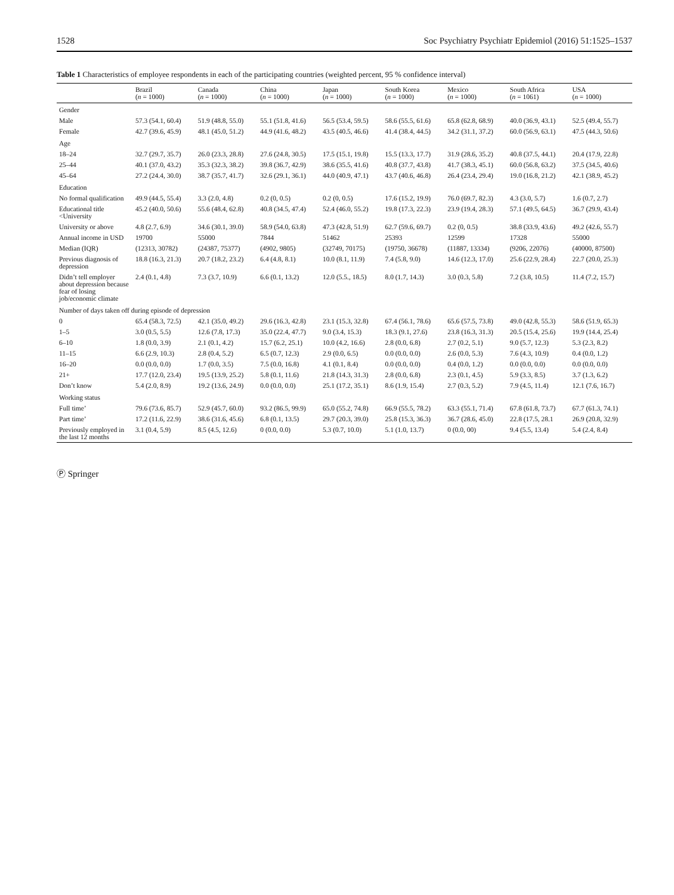1528 Soc Psychiatry Psychiatr Epidemiol (2016) 51:1525–1537
Table 1 Characteristics of employee respondents in each of the participating countries (weighted percent, 95 % confidence interval)
| | Brazil ( n = 1000) | Canada ( n = 1000) | China ( n = 1000) | Japan ( n = 1000) | South Korea ( n = 1000) | Mexico ( n = 1000) | South Africa ( n = 1061) | USA ( n = 1000) |
| --- | --- | --- | --- | --- | --- | --- | --- | --- |
| Gender | | | | | | | | |
| Male | 57.3 (54.1, 60.4) | 51.9 (48.8, 55.0) | 55.1 (51.8, 41.6) | 56.5 (53.4, 59.5) | 58.6 (55.5, 61.6) | 65.8 (62.8, 68.9) | 40.0 (36.9, 43.1) | 52.5 (49.4, 55.7) |
| Female | 42.7 (39.6, 45.9) | 48.1 (45.0, 51.2) | 44.9 (41.6, 48.2) | 43.5 (40.5, 46.6) | 41.4 (38.4, 44.5) | 34.2 (31.1, 37.2) | 60.0 (56.9, 63.1) | 47.5 (44.3, 50.6) |
| Age | | | | | | | | |
| 18–24 | 32.7 (29.7, 35.7) | 26.0 (23.3, 28.8) | 27.6 (24.8, 30.5) | 17.5 (15.1, 19.8) | 15.5 (13.3, 17.7) | 31.9 (28.6, 35.2) | 40.8 (37.5, 44.1) | 20.4 (17.9, 22.8) |
| 25–44 | 40.1 (37.0, 43.2) | 35.3 (32.3, 38.2) | 39.8 (36.7, 42.9) | 38.6 (35.5, 41.6) | 40.8 (37.7, 43.8) | 41.7 (38.3, 45.1) | 60.0 (56.8, 63.2) | 37.5 (34.5, 40.6) |
| 45–64 | 27.2 (24.4, 30.0) | 38.7 (35.7, 41.7) | 32.6 (29.1, 36.1) | 44.0 (40.9, 47.1) | 43.7 (40.6, 46.8) | 26.4 (23.4, 29.4) | 19.0 (16.8, 21.2) | 42.1 (38.9, 45.2) |
| Education | | | | | | | | |
| No formal qualification | 49.9 (44.5, 55.4) | 3.3 (2.0, 4.8) | 0.2 (0, 0.5) | 0.2 (0, 0.5) | 17.6 (15.2, 19.9) | 76.0 (69.7, 82.3) | 4.3 (3.0, 5.7) | 1.6 (0.7, 2.7) |
| Educational title <University | 45.2 (40.0, 50.6) | 55.6 (48.4, 62.8) | 40.8 (34.5, 47.4) | 52.4 (46.0, 55.2) | 19.8 (17.3, 22.3) | 23.9 (19.4, 28.3) | 57.1 (49.5, 64.5) | 36.7 (29.9, 43.4) |
| University or above | 4.8 (2.7, 6.9) | 34.6 (30.1, 39.0) | 58.9 (54.0, 63.8) | 47.3 (42.8, 51.9) | 62.7 (59.6, 69.7) | 0.2 (0, 0.5) | 38.8 (33.9, 43.6) | 49.2 (42.6, 55.7) |
| Annual income in USD | 19700 | 55000 | 7844 | 51462 | 25393 | 12599 | 17328 | 55000 |
| Median (IQR) | (12313, 30782) | (24387, 75377) | (4902, 9805) | (32749, 70175) | (19750, 36678) | (11887, 13334) | (9206, 22076) | (40000, 87500) |
| Previous diagnosis of depression | 18.8 (16.3, 21.3) | 20.7 (18.2, 23.2) | 6.4 (4.8, 8.1) | 10.0 (8.1, 11.9) | 7.4 (5.8, 9.0) | 14.6 (12.3, 17.0) | 25.6 (22.9, 28.4) | 22.7 (20.0, 25.3) |
| Didn’t tell employer about depression because fear of losing job/economic climate | 2.4 (0.1, 4.8) | 7.3 (3.7, 10.9) | 6.6 (0.1, 13.2) | 12.0 (5.5., 18.5) | 8.0 (1.7, 14.3) | 3.0 (0.3, 5.8) | 7.2 (3.8, 10.5) | 11.4 (7.2, 15.7) |
| Number of days taken off during episode of depression | | | | | | | | |
| 0 | 65.4 (58.3, 72.5) | 42.1 (35.0, 49.2) | 29.6 (16.3, 42.8) | 23.1 (15.3, 32.8) | 67.4 (56.1, 78.6) | 65.6 (57.5, 73.8) | 49.0 (42.8, 55.3) | 58.6 (51.9, 65.3) |
| 1–5 | 3.0 (0.5, 5.5) | 12.6 (7.8, 17.3) | 35.0 (22.4, 47.7) | 9.0 (3.4, 15.3) | 18.3 (9.1, 27.6) | 23.8 (16.3, 31.3) | 20.5 (15.4, 25.6) | 19.9 (14.4, 25.4) |
| 6–10 | 1.8 (0.0, 3.9) | 2.1 (0.1, 4.2) | 15.7 (6.2, 25.1) | 10.0 (4.2, 16.6) | 2.8 (0.0, 6.8) | 2.7 (0.2, 5.1) | 9.0 (5.7, 12.3) | 5.3 (2.3, 8.2) |
| 11–15 | 6.6 (2.9, 10.3) | 2.8 (0.4, 5.2) | 6.5 (0.7, 12.3) | 2.9 (0.0, 6.5) | 0.0 (0.0, 0.0) | 2.6 (0.0, 5.3) | 7.6 (4.3, 10.9) | 0.4 (0.0, 1.2) |
| 16–20 | 0.0 (0.0, 0.0) | 1.7 (0.0, 3.5) | 7.5 (0.0, 16.8) | 4.1 (0.1, 8.4) | 0.0 (0.0, 0.0) | 0.4 (0.0, 1.2) | 0.0 (0.0, 0.0) | 0.0 (0.0, 0.0) |
| 21+ | 17.7 (12.0, 23.4) | 19.5 (13.9, 25.2) | 5.8 (0.1, 11.6) | 21.8 (14.3, 31.3) | 2.8 (0.0, 6.8) | 2.3 (0.1, 4.5) | 5.9 (3.3, 8.5) | 3.7 (1.3, 6.2) |
| Don’t know | 5.4 (2.0, 8.9) | 19.2 (13.6, 24.9) | 0.0 (0.0, 0.0) | 25.1 (17.2, 35.1) | 8.6 (1.9, 15.4) | 2.7 (0.3, 5.2) | 7.9 (4.5, 11.4) | 12.1 (7.6, 16.7) |
| Working status | | | | | | | | |
| Full time’ | 79.6 (73.6, 85.7) | 52.9 (45.7, 60.0) | 93.2 (86.5, 99.9) | 65.0 (55.2, 74.8) | 66.9 (55.5, 78.2) | 63.3 (55.1, 71.4) | 67.8 (61.8, 73.7) | 67.7 (61.3, 74.1) |
| Part time’ | 17.2 (11.6, 22.9) | 38.6 (31.6, 45.6) | 6.8 (0.1, 13.5) | 29.7 (20.3, 39.0) | 25.8 (15.3, 36.3) | 36.7 (28.6, 45.0) | 22.8 (17.5, 28.1 | 26.9 (20.8, 32.9) |
| Previously employed in the last 12 months | 3.1 (0.4, 5.9) | 8.5 (4.5, 12.6) | 0 (0.0, 0.0) | 5.3 (0.7, 10.0) | 5.1 (1.0, 13.7) | 0 (0.0, 00) | 9.4 (5.5, 13.4) | 5.4 (2.4, 8.4) |
Ⓟ Springer